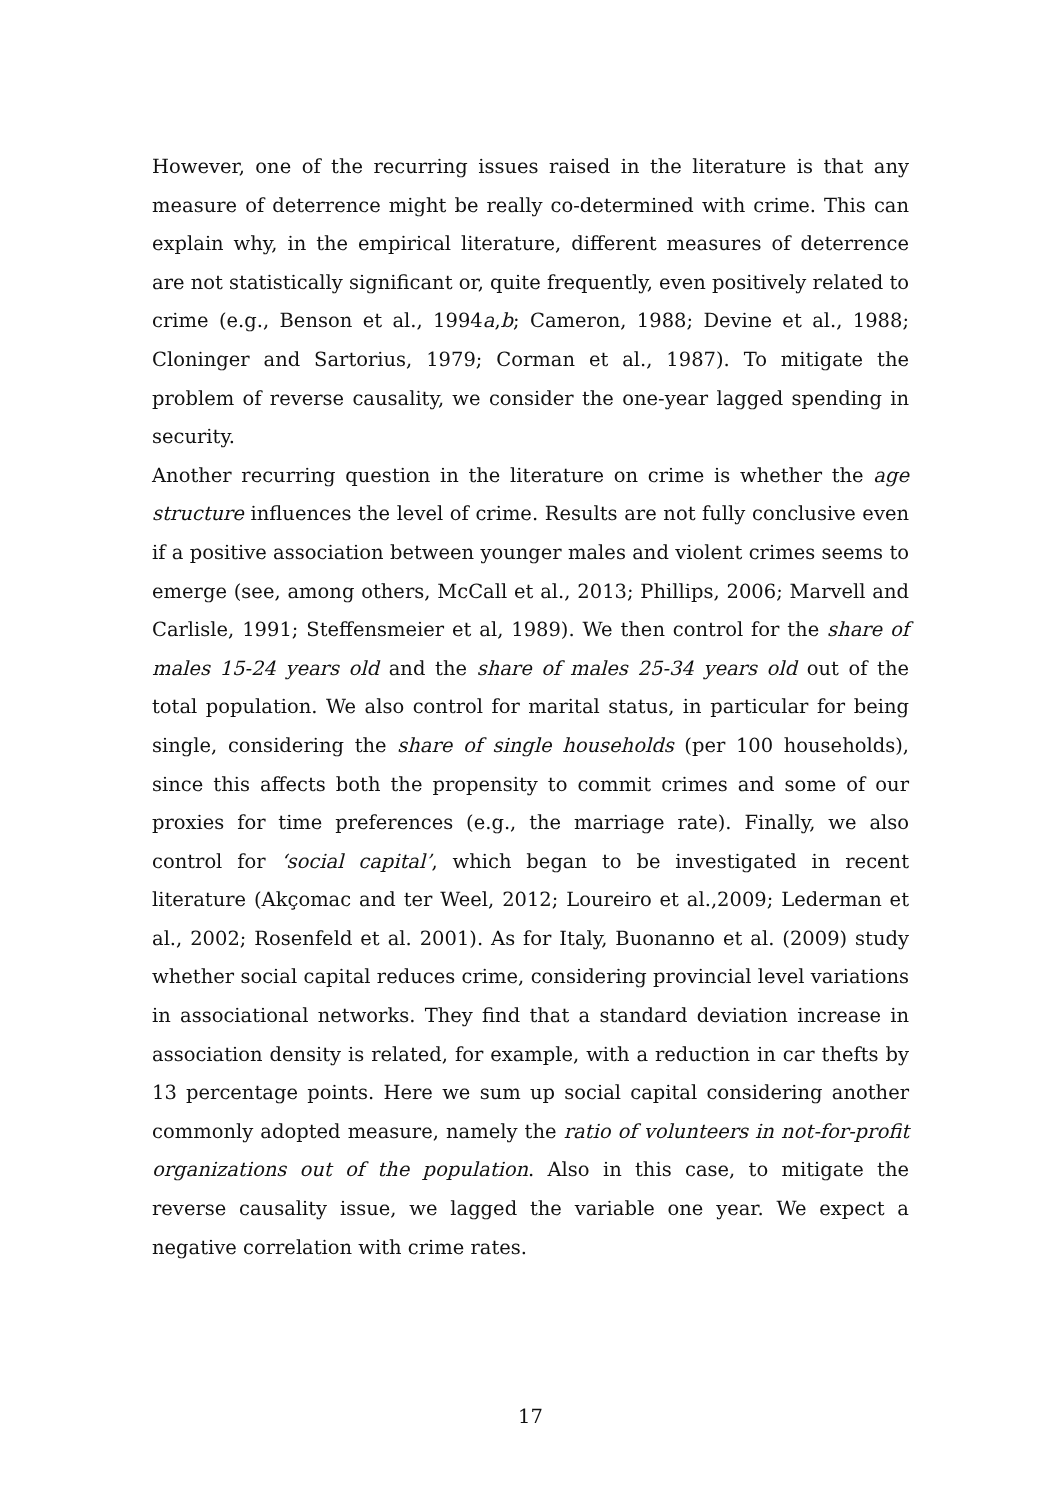However, one of the recurring issues raised in the literature is that any measure of deterrence might be really co-determined with crime. This can explain why, in the empirical literature, different measures of deterrence are not statistically significant or, quite frequently, even positively related to crime (e.g., Benson et al., 1994a,b; Cameron, 1988; Devine et al., 1988; Cloninger and Sartorius, 1979; Corman et al., 1987). To mitigate the problem of reverse causality, we consider the one-year lagged spending in security.
Another recurring question in the literature on crime is whether the age structure influences the level of crime. Results are not fully conclusive even if a positive association between younger males and violent crimes seems to emerge (see, among others, McCall et al., 2013; Phillips, 2006; Marvell and Carlisle, 1991; Steffensmeier et al, 1989). We then control for the share of males 15-24 years old and the share of males 25-34 years old out of the total population. We also control for marital status, in particular for being single, considering the share of single households (per 100 households), since this affects both the propensity to commit crimes and some of our proxies for time preferences (e.g., the marriage rate). Finally, we also control for ‘social capital’, which began to be investigated in recent literature (Akçomac and ter Weel, 2012; Loureiro et al.,2009; Lederman et al., 2002; Rosenfeld et al. 2001). As for Italy, Buonanno et al. (2009) study whether social capital reduces crime, considering provincial level variations in associational networks. They find that a standard deviation increase in association density is related, for example, with a reduction in car thefts by 13 percentage points. Here we sum up social capital considering another commonly adopted measure, namely the ratio of volunteers in not-for-profit organizations out of the population. Also in this case, to mitigate the reverse causality issue, we lagged the variable one year. We expect a negative correlation with crime rates.
17